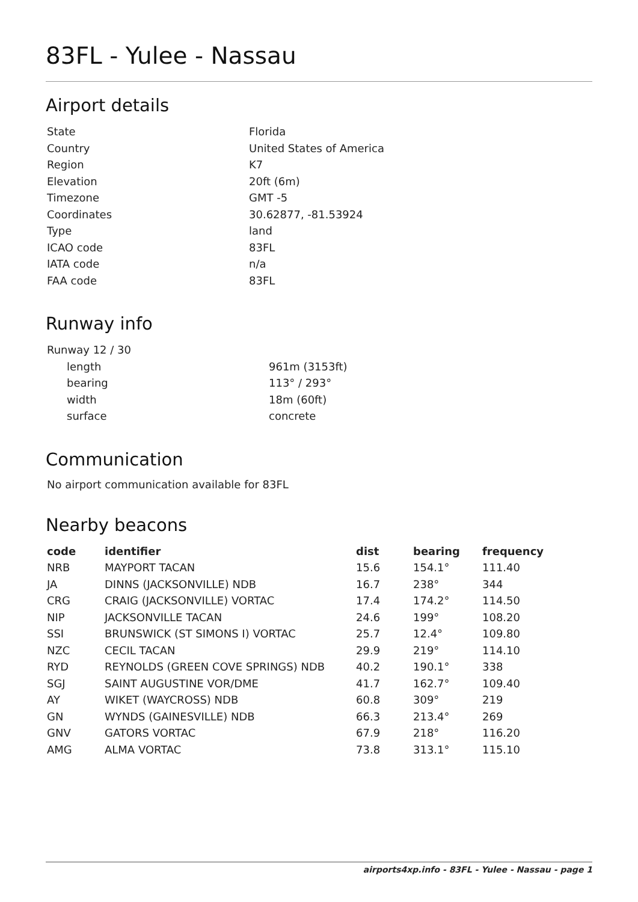83FL - Yulee - Nassau
Airport details
| State | Florida |
| Country | United States of America |
| Region | K7 |
| Elevation | 20ft (6m) |
| Timezone | GMT -5 |
| Coordinates | 30.62877, -81.53924 |
| Type | land |
| ICAO code | 83FL |
| IATA code | n/a |
| FAA code | 83FL |
Runway info
| Runway 12 / 30 | |
| length | 961m (3153ft) |
| bearing | 113° / 293° |
| width | 18m (60ft) |
| surface | concrete |
Communication
No airport communication available for 83FL
Nearby beacons
| code | identifier | dist | bearing | frequency |
| --- | --- | --- | --- | --- |
| NRB | MAYPORT TACAN | 15.6 | 154.1° | 111.40 |
| JA | DINNS (JACKSONVILLE) NDB | 16.7 | 238° | 344 |
| CRG | CRAIG (JACKSONVILLE) VORTAC | 17.4 | 174.2° | 114.50 |
| NIP | JACKSONVILLE TACAN | 24.6 | 199° | 108.20 |
| SSI | BRUNSWICK (ST SIMONS I) VORTAC | 25.7 | 12.4° | 109.80 |
| NZC | CECIL TACAN | 29.9 | 219° | 114.10 |
| RYD | REYNOLDS (GREEN COVE SPRINGS) NDB | 40.2 | 190.1° | 338 |
| SGJ | SAINT AUGUSTINE VOR/DME | 41.7 | 162.7° | 109.40 |
| AY | WIKET (WAYCROSS) NDB | 60.8 | 309° | 219 |
| GN | WYNDS (GAINESVILLE) NDB | 66.3 | 213.4° | 269 |
| GNV | GATORS VORTAC | 67.9 | 218° | 116.20 |
| AMG | ALMA VORTAC | 73.8 | 313.1° | 115.10 |
airports4xp.info - 83FL - Yulee - Nassau - page 1